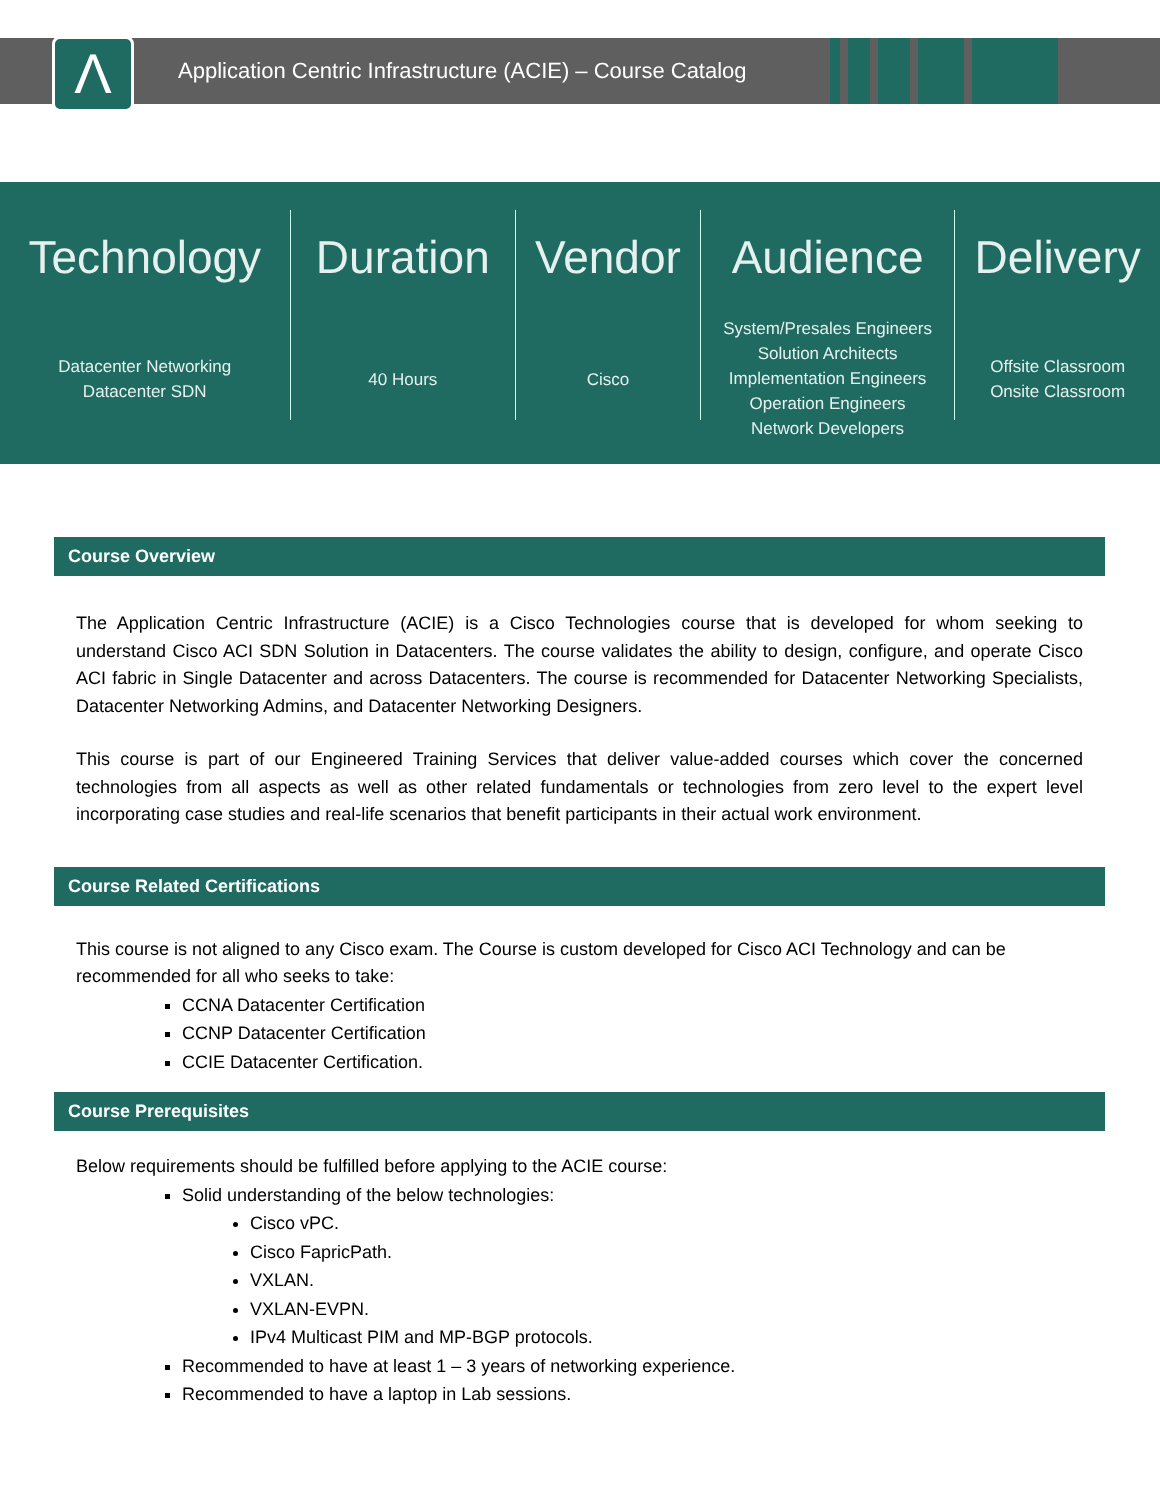Λ
Application Centric Infrastructure (ACIE) – Course Catalog
Technology
Datacenter Networking
Datacenter SDN
Duration
40 Hours
Vendor
Cisco
Audience
System/Presales Engineers
Solution Architects
Implementation Engineers
Operation Engineers
Network Developers
Delivery
Offsite Classroom
Onsite Classroom
Course Overview
The Application Centric Infrastructure (ACIE) is a Cisco Technologies course that is developed for whom seeking to understand Cisco ACI SDN Solution in Datacenters. The course validates the ability to design, configure, and operate Cisco ACI fabric in Single Datacenter and across Datacenters. The course is recommended for Datacenter Networking Specialists, Datacenter Networking Admins, and Datacenter Networking Designers.
This course is part of our Engineered Training Services that deliver value-added courses which cover the concerned technologies from all aspects as well as other related fundamentals or technologies from zero level to the expert level incorporating case studies and real-life scenarios that benefit participants in their actual work environment.
Course Related Certifications
This course is not aligned to any Cisco exam. The Course is custom developed for Cisco ACI Technology and can be recommended for all who seeks to take:
CCNA Datacenter Certification
CCNP Datacenter Certification
CCIE Datacenter Certification.
Course Prerequisites
Below requirements should be fulfilled before applying to the ACIE course:
Solid understanding of the below technologies:
Cisco vPC.
Cisco FapricPath.
VXLAN.
VXLAN-EVPN.
IPv4 Multicast PIM and MP-BGP protocols.
Recommended to have at least 1 – 3 years of networking experience.
Recommended to have a laptop in Lab sessions.